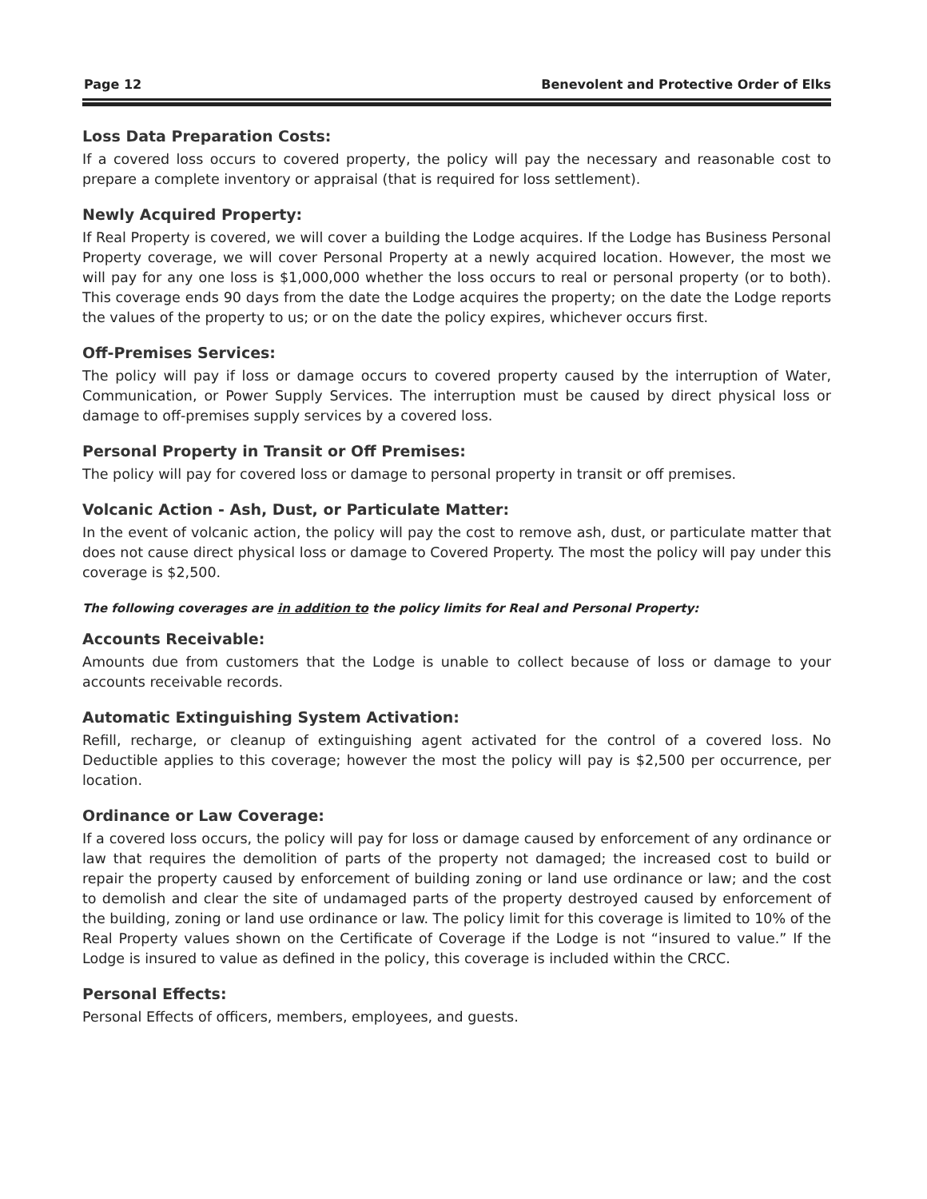Page 12 Benevolent and Protective Order of Elks
Loss Data Preparation Costs:
If a covered loss occurs to covered property, the policy will pay the necessary and reasonable cost to prepare a complete inventory or appraisal (that is required for loss settlement).
Newly Acquired Property:
If Real Property is covered, we will cover a building the Lodge acquires. If the Lodge has Business Personal Property coverage, we will cover Personal Property at a newly acquired location. However, the most we will pay for any one loss is $1,000,000 whether the loss occurs to real or personal property (or to both). This coverage ends 90 days from the date the Lodge acquires the property; on the date the Lodge reports the values of the property to us; or on the date the policy expires, whichever occurs first.
Off-Premises Services:
The policy will pay if loss or damage occurs to covered property caused by the interruption of Water, Communication, or Power Supply Services. The interruption must be caused by direct physical loss or damage to off-premises supply services by a covered loss.
Personal Property in Transit or Off Premises:
The policy will pay for covered loss or damage to personal property in transit or off premises.
Volcanic Action - Ash, Dust, or Particulate Matter:
In the event of volcanic action, the policy will pay the cost to remove ash, dust, or particulate matter that does not cause direct physical loss or damage to Covered Property. The most the policy will pay under this coverage is $2,500.
The following coverages are in addition to the policy limits for Real and Personal Property:
Accounts Receivable:
Amounts due from customers that the Lodge is unable to collect because of loss or damage to your accounts receivable records.
Automatic Extinguishing System Activation:
Refill, recharge, or cleanup of extinguishing agent activated for the control of a covered loss. No Deductible applies to this coverage; however the most the policy will pay is $2,500 per occurrence, per location.
Ordinance or Law Coverage:
If a covered loss occurs, the policy will pay for loss or damage caused by enforcement of any ordinance or law that requires the demolition of parts of the property not damaged; the increased cost to build or repair the property caused by enforcement of building zoning or land use ordinance or law; and the cost to demolish and clear the site of undamaged parts of the property destroyed caused by enforcement of the building, zoning or land use ordinance or law. The policy limit for this coverage is limited to 10% of the Real Property values shown on the Certificate of Coverage if the Lodge is not “insured to value.” If the Lodge is insured to value as defined in the policy, this coverage is included within the CRCC.
Personal Effects:
Personal Effects of officers, members, employees, and guests.